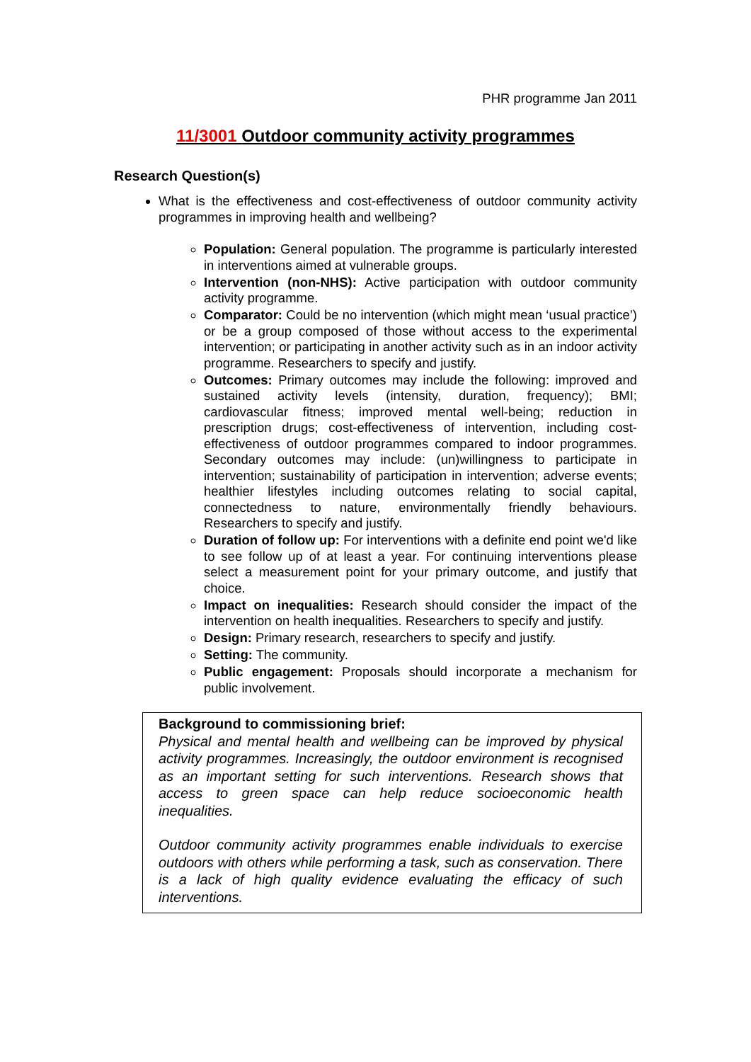PHR programme Jan 2011
11/3001 Outdoor community activity programmes
Research Question(s)
What is the effectiveness and cost-effectiveness of outdoor community activity programmes in improving health and wellbeing?
Population: General population. The programme is particularly interested in interventions aimed at vulnerable groups.
Intervention (non-NHS): Active participation with outdoor community activity programme.
Comparator: Could be no intervention (which might mean ‘usual practice’) or be a group composed of those without access to the experimental intervention; or participating in another activity such as in an indoor activity programme. Researchers to specify and justify.
Outcomes: Primary outcomes may include the following: improved and sustained activity levels (intensity, duration, frequency); BMI; cardiovascular fitness; improved mental well-being; reduction in prescription drugs; cost-effectiveness of intervention, including cost-effectiveness of outdoor programmes compared to indoor programmes. Secondary outcomes may include: (un)willingness to participate in intervention; sustainability of participation in intervention; adverse events; healthier lifestyles including outcomes relating to social capital, connectedness to nature, environmentally friendly behaviours. Researchers to specify and justify.
Duration of follow up: For interventions with a definite end point we'd like to see follow up of at least a year. For continuing interventions please select a measurement point for your primary outcome, and justify that choice.
Impact on inequalities: Research should consider the impact of the intervention on health inequalities. Researchers to specify and justify.
Design: Primary research, researchers to specify and justify.
Setting: The community.
Public engagement: Proposals should incorporate a mechanism for public involvement.
Background to commissioning brief:
Physical and mental health and wellbeing can be improved by physical activity programmes. Increasingly, the outdoor environment is recognised as an important setting for such interventions. Research shows that access to green space can help reduce socioeconomic health inequalities.
Outdoor community activity programmes enable individuals to exercise outdoors with others while performing a task, such as conservation. There is a lack of high quality evidence evaluating the efficacy of such interventions.